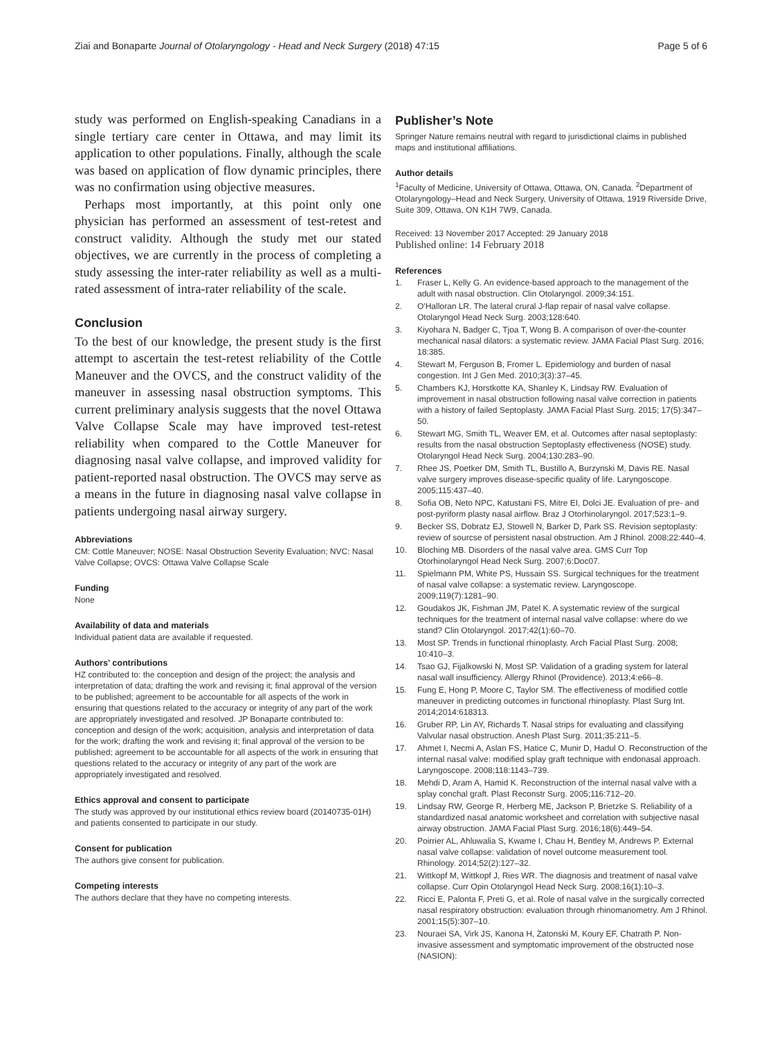Ziai and Bonaparte Journal of Otolaryngology - Head and Neck Surgery (2018) 47:15
Page 5 of 6
study was performed on English-speaking Canadians in a single tertiary care center in Ottawa, and may limit its application to other populations. Finally, although the scale was based on application of flow dynamic principles, there was no confirmation using objective measures.
Perhaps most importantly, at this point only one physician has performed an assessment of test-retest and construct validity. Although the study met our stated objectives, we are currently in the process of completing a study assessing the inter-rater reliability as well as a multi-rated assessment of intra-rater reliability of the scale.
Conclusion
To the best of our knowledge, the present study is the first attempt to ascertain the test-retest reliability of the Cottle Maneuver and the OVCS, and the construct validity of the maneuver in assessing nasal obstruction symptoms. This current preliminary analysis suggests that the novel Ottawa Valve Collapse Scale may have improved test-retest reliability when compared to the Cottle Maneuver for diagnosing nasal valve collapse, and improved validity for patient-reported nasal obstruction. The OVCS may serve as a means in the future in diagnosing nasal valve collapse in patients undergoing nasal airway surgery.
Abbreviations
CM: Cottle Maneuver; NOSE: Nasal Obstruction Severity Evaluation; NVC: Nasal Valve Collapse; OVCS: Ottawa Valve Collapse Scale
Funding
None
Availability of data and materials
Individual patient data are available if requested.
Authors' contributions
HZ contributed to: the conception and design of the project; the analysis and interpretation of data; drafting the work and revising it; final approval of the version to be published; agreement to be accountable for all aspects of the work in ensuring that questions related to the accuracy or integrity of any part of the work are appropriately investigated and resolved. JP Bonaparte contributed to: conception and design of the work; acquisition, analysis and interpretation of data for the work; drafting the work and revising it; final approval of the version to be published; agreement to be accountable for all aspects of the work in ensuring that questions related to the accuracy or integrity of any part of the work are appropriately investigated and resolved.
Ethics approval and consent to participate
The study was approved by our institutional ethics review board (20140735-01H) and patients consented to participate in our study.
Consent for publication
The authors give consent for publication.
Competing interests
The authors declare that they have no competing interests.
Publisher’s Note
Springer Nature remains neutral with regard to jurisdictional claims in published maps and institutional affiliations.
Author details
<sup>1</sup> Faculty of Medicine, University of Ottawa, Ottawa, ON, Canada. <sup>2</sup>Department of Otolaryngology–Head and Neck Surgery, University of Ottawa, 1919 Riverside Drive, Suite 309, Ottawa, ON K1H 7W9, Canada.
Received: 13 November 2017 Accepted: 29 January 2018
Published online: 14 February 2018
References
1. Fraser L, Kelly G. An evidence-based approach to the management of the adult with nasal obstruction. Clin Otolaryngol. 2009;34:151.
2. O'Halloran LR. The lateral crural J-flap repair of nasal valve collapse. Otolaryngol Head Neck Surg. 2003;128:640.
3. Kiyohara N, Badger C, Tjoa T, Wong B. A comparison of over-the-counter mechanical nasal dilators: a systematic review. JAMA Facial Plast Surg. 2016; 18:385.
4. Stewart M, Ferguson B, Fromer L. Epidemiology and burden of nasal congestion. Int J Gen Med. 2010;3(3):37–45.
5. Chambers KJ, Horstkotte KA, Shanley K, Lindsay RW. Evaluation of improvement in nasal obstruction following nasal valve correction in patients with a history of failed Septoplasty. JAMA Facial Plast Surg. 2015; 17(5):347–50.
6. Stewart MG, Smith TL, Weaver EM, et al. Outcomes after nasal septoplasty: results from the nasal obstruction Septoplasty effectiveness (NOSE) study. Otolaryngol Head Neck Surg. 2004;130:283–90.
7. Rhee JS, Poetker DM, Smith TL, Bustillo A, Burzynski M, Davis RE. Nasal valve surgery improves disease-specific quality of life. Laryngoscope. 2005;115:437–40.
8. Sofia OB, Neto NPC, Katustani FS, Mitre EI, Dolci JE. Evaluation of pre- and post-pyriform plasty nasal airflow. Braz J Otorhinolaryngol. 2017;523:1–9.
9. Becker SS, Dobratz EJ, Stowell N, Barker D, Park SS. Revision septoplasty: review of sourcse of persistent nasal obstruction. Am J Rhinol. 2008;22:440–4.
10. Bloching MB. Disorders of the nasal valve area. GMS Curr Top Otorhinolaryngol Head Neck Surg. 2007;6:Doc07.
11. Spielmann PM, White PS, Hussain SS. Surgical techniques for the treatment of nasal valve collapse: a systematic review. Laryngoscope. 2009;119(7):1281–90.
12. Goudakos JK, Fishman JM, Patel K. A systematic review of the surgical techniques for the treatment of internal nasal valve collapse: where do we stand? Clin Otolaryngol. 2017;42(1):60–70.
13. Most SP. Trends in functional rhinoplasty. Arch Facial Plast Surg. 2008; 10:410–3.
14. Tsao GJ, Fijalkowski N, Most SP. Validation of a grading system for lateral nasal wall insufficiency. Allergy Rhinol (Providence). 2013;4:e66–8.
15. Fung E, Hong P, Moore C, Taylor SM. The effectiveness of modified cottle maneuver in predicting outcomes in functional rhinoplasty. Plast Surg Int. 2014;2014:618313.
16. Gruber RP, Lin AY, Richards T. Nasal strips for evaluating and classifying Valvular nasal obstruction. Anesh Plast Surg. 2011;35:211–5.
17. Ahmet I, Necmi A, Aslan FS, Hatice C, Munir D, Hadul O. Reconstruction of the internal nasal valve: modified splay graft technique with endonasal approach. Laryngoscope. 2008;118:1143–739.
18. Mehdi D, Aram A, Hamid K. Reconstruction of the internal nasal valve with a splay conchal graft. Plast Reconstr Surg. 2005;116:712–20.
19. Lindsay RW, George R, Herberg ME, Jackson P, Brietzke S. Reliability of a standardized nasal anatomic worksheet and correlation with subjective nasal airway obstruction. JAMA Facial Plast Surg. 2016;18(6):449–54.
20. Poirrier AL, Ahluwalia S, Kwame I, Chau H, Bentley M, Andrews P. External nasal valve collapse: validation of novel outcome measurement tool. Rhinology. 2014;52(2):127–32.
21. Wittkopf M, Wittkopf J, Ries WR. The diagnosis and treatment of nasal valve collapse. Curr Opin Otolaryngol Head Neck Surg. 2008;16(1):10–3.
22. Ricci E, Palonta F, Preti G, et al. Role of nasal valve in the surgically corrected nasal respiratory obstruction: evaluation through rhinomanometry. Am J Rhinol. 2001;15(5):307–10.
23. Nouraei SA, Virk JS, Kanona H, Zatonski M, Koury EF, Chatrath P. Non-invasive assessment and symptomatic improvement of the obstructed nose (NASION):